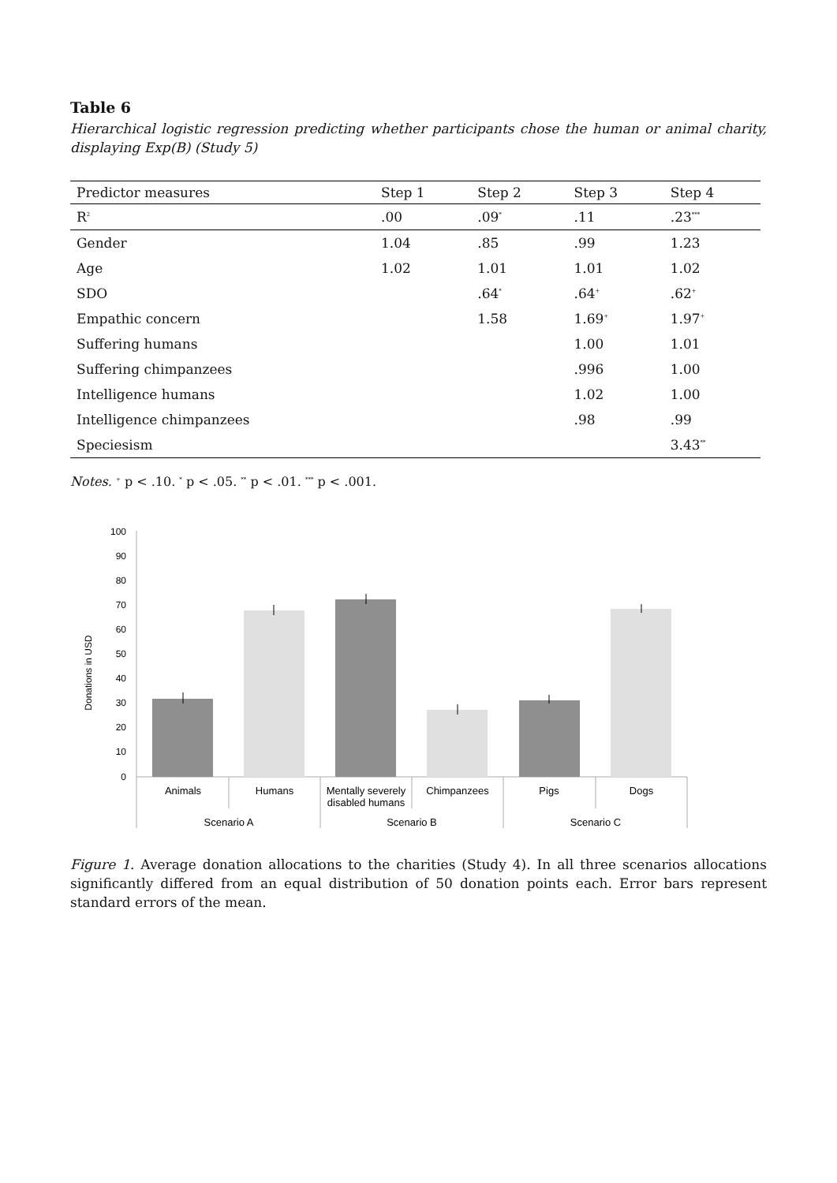Table 6
Hierarchical logistic regression predicting whether participants chose the human or animal charity, displaying Exp(B) (Study 5)
| Predictor measures | Step 1 | Step 2 | Step 3 | Step 4 |
| --- | --- | --- | --- | --- |
| R<sup>2</sup> | .00 | .09<sup>*</sup> | .11 | .23<sup>***</sup> |
| Gender | 1.04 | .85 | .99 | 1.23 |
| Age | 1.02 | 1.01 | 1.01 | 1.02 |
| SDO | | .64<sup>*</sup> | .64<sup>+</sup> | .62<sup>+</sup> |
| Empathic concern | | 1.58 | 1.69<sup>+</sup> | 1.97<sup>+</sup> |
| Suffering humans | | | 1.00 | 1.01 |
| Suffering chimpanzees | | | .996 | 1.00 |
| Intelligence humans | | | 1.02 | 1.00 |
| Intelligence chimpanzees | | | .98 | .99 |
| Speciesism | | | | 3.43<sup>**</sup> |
Notes. <sup>+</sup> p < .10. <sup>*</sup> p < .05. <sup>**</sup> p < .01. <sup>***</sup> p < .001.
Donations in USD
100
90
80
70
60
50
40
30
20
10
0
Animals
Humans
Mentally severely
disabled humans
Chimpanzees
Pigs
Dogs
Scenario A
Scenario B
Scenario C
Figure 1. Average donation allocations to the charities (Study 4). In all three scenarios allocations significantly differed from an equal distribution of 50 donation points each. Error bars represent standard errors of the mean.